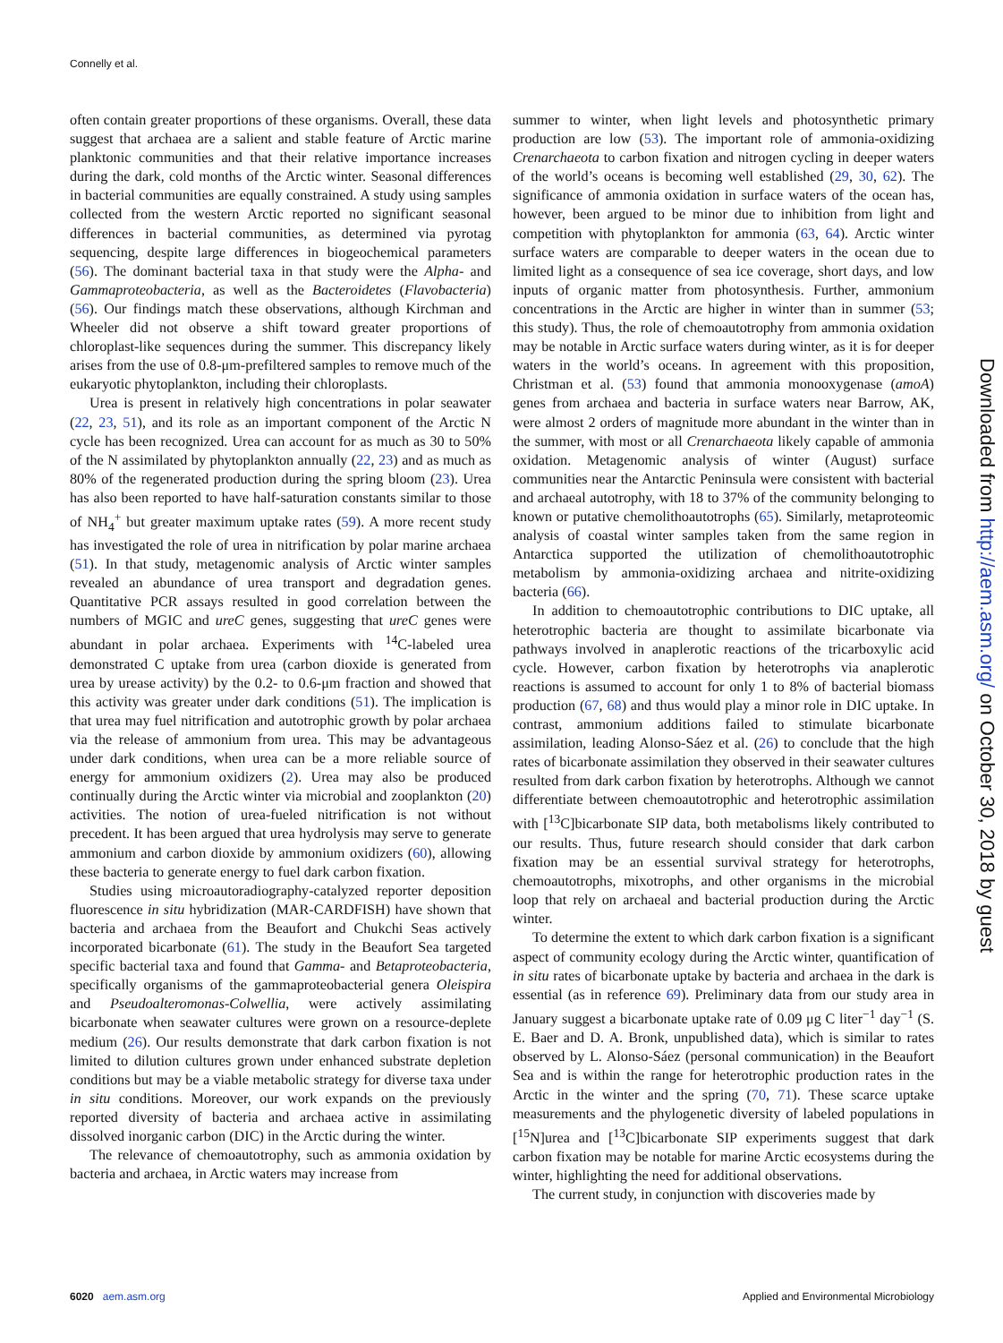Connelly et al.
often contain greater proportions of these organisms. Overall, these data suggest that archaea are a salient and stable feature of Arctic marine planktonic communities and that their relative importance increases during the dark, cold months of the Arctic winter. Seasonal differences in bacterial communities are equally constrained. A study using samples collected from the western Arctic reported no significant seasonal differences in bacterial communities, as determined via pyrotag sequencing, despite large differences in biogeochemical parameters (56). The dominant bacterial taxa in that study were the Alpha- and Gammaproteobacteria, as well as the Bacteroidetes (Flavobacteria) (56). Our findings match these observations, although Kirchman and Wheeler did not observe a shift toward greater proportions of chloroplast-like sequences during the summer. This discrepancy likely arises from the use of 0.8-μm-prefiltered samples to remove much of the eukaryotic phytoplankton, including their chloroplasts.
Urea is present in relatively high concentrations in polar seawater (22, 23, 51), and its role as an important component of the Arctic N cycle has been recognized. Urea can account for as much as 30 to 50% of the N assimilated by phytoplankton annually (22, 23) and as much as 80% of the regenerated production during the spring bloom (23). Urea has also been reported to have half-saturation constants similar to those of NH<sub>4</sub><sup>+</sup> but greater maximum uptake rates (59). A more recent study has investigated the role of urea in nitrification by polar marine archaea (51). In that study, metagenomic analysis of Arctic winter samples revealed an abundance of urea transport and degradation genes. Quantitative PCR assays resulted in good correlation between the numbers of MGIC and ureC genes, suggesting that ureC genes were abundant in polar archaea. Experiments with <sup>14</sup>C-labeled urea demonstrated C uptake from urea (carbon dioxide is generated from urea by urease activity) by the 0.2- to 0.6-μm fraction and showed that this activity was greater under dark conditions (51). The implication is that urea may fuel nitrification and autotrophic growth by polar archaea via the release of ammonium from urea. This may be advantageous under dark conditions, when urea can be a more reliable source of energy for ammonium oxidizers (2). Urea may also be produced continually during the Arctic winter via microbial and zooplankton (20) activities. The notion of urea-fueled nitrification is not without precedent. It has been argued that urea hydrolysis may serve to generate ammonium and carbon dioxide by ammonium oxidizers (60), allowing these bacteria to generate energy to fuel dark carbon fixation.
Studies using microautoradiography-catalyzed reporter deposition fluorescence in situ hybridization (MAR-CARDFISH) have shown that bacteria and archaea from the Beaufort and Chukchi Seas actively incorporated bicarbonate (61). The study in the Beaufort Sea targeted specific bacterial taxa and found that Gamma- and Betaproteobacteria, specifically organisms of the gammaproteobacterial genera Oleispira and Pseudoalteromonas-Colwellia, were actively assimilating bicarbonate when seawater cultures were grown on a resource-deplete medium (26). Our results demonstrate that dark carbon fixation is not limited to dilution cultures grown under enhanced substrate depletion conditions but may be a viable metabolic strategy for diverse taxa under in situ conditions. Moreover, our work expands on the previously reported diversity of bacteria and archaea active in assimilating dissolved inorganic carbon (DIC) in the Arctic during the winter.
The relevance of chemoautotrophy, such as ammonia oxidation by bacteria and archaea, in Arctic waters may increase from
summer to winter, when light levels and photosynthetic primary production are low (53). The important role of ammonia-oxidizing Crenarchaeota to carbon fixation and nitrogen cycling in deeper waters of the world’s oceans is becoming well established (29, 30, 62). The significance of ammonia oxidation in surface waters of the ocean has, however, been argued to be minor due to inhibition from light and competition with phytoplankton for ammonia (63, 64). Arctic winter surface waters are comparable to deeper waters in the ocean due to limited light as a consequence of sea ice coverage, short days, and low inputs of organic matter from photosynthesis. Further, ammonium concentrations in the Arctic are higher in winter than in summer (53; this study). Thus, the role of chemoautotrophy from ammonia oxidation may be notable in Arctic surface waters during winter, as it is for deeper waters in the world’s oceans. In agreement with this proposition, Christman et al. (53) found that ammonia monooxygenase (amoA) genes from archaea and bacteria in surface waters near Barrow, AK, were almost 2 orders of magnitude more abundant in the winter than in the summer, with most or all Crenarchaeota likely capable of ammonia oxidation. Metagenomic analysis of winter (August) surface communities near the Antarctic Peninsula were consistent with bacterial and archaeal autotrophy, with 18 to 37% of the community belonging to known or putative chemolithoautotrophs (65). Similarly, metaproteomic analysis of coastal winter samples taken from the same region in Antarctica supported the utilization of chemolithoautotrophic metabolism by ammonia-oxidizing archaea and nitrite-oxidizing bacteria (66).
In addition to chemoautotrophic contributions to DIC uptake, all heterotrophic bacteria are thought to assimilate bicarbonate via pathways involved in anaplerotic reactions of the tricarboxylic acid cycle. However, carbon fixation by heterotrophs via anaplerotic reactions is assumed to account for only 1 to 8% of bacterial biomass production (67, 68) and thus would play a minor role in DIC uptake. In contrast, ammonium additions failed to stimulate bicarbonate assimilation, leading Alonso-Sáez et al. (26) to conclude that the high rates of bicarbonate assimilation they observed in their seawater cultures resulted from dark carbon fixation by heterotrophs. Although we cannot differentiate between chemoautotrophic and heterotrophic assimilation with [<sup>13</sup>C]bicarbonate SIP data, both metabolisms likely contributed to our results. Thus, future research should consider that dark carbon fixation may be an essential survival strategy for heterotrophs, chemoautotrophs, mixotrophs, and other organisms in the microbial loop that rely on archaeal and bacterial production during the Arctic winter.
To determine the extent to which dark carbon fixation is a significant aspect of community ecology during the Arctic winter, quantification of in situ rates of bicarbonate uptake by bacteria and archaea in the dark is essential (as in reference 69). Preliminary data from our study area in January suggest a bicarbonate uptake rate of 0.09 μg C liter<sup>−1</sup> day<sup>−1</sup> (S. E. Baer and D. A. Bronk, unpublished data), which is similar to rates observed by L. Alonso-Sáez (personal communication) in the Beaufort Sea and is within the range for heterotrophic production rates in the Arctic in the winter and the spring (70, 71). These scarce uptake measurements and the phylogenetic diversity of labeled populations in [<sup>15</sup>N]urea and [<sup>13</sup>C]bicarbonate SIP experiments suggest that dark carbon fixation may be notable for marine Arctic ecosystems during the winter, highlighting the need for additional observations.
The current study, in conjunction with discoveries made by
6020 aem.asm.org Applied and Environmental Microbiology
Downloaded from http://aem.asm.org/ on October 30, 2018 by guest